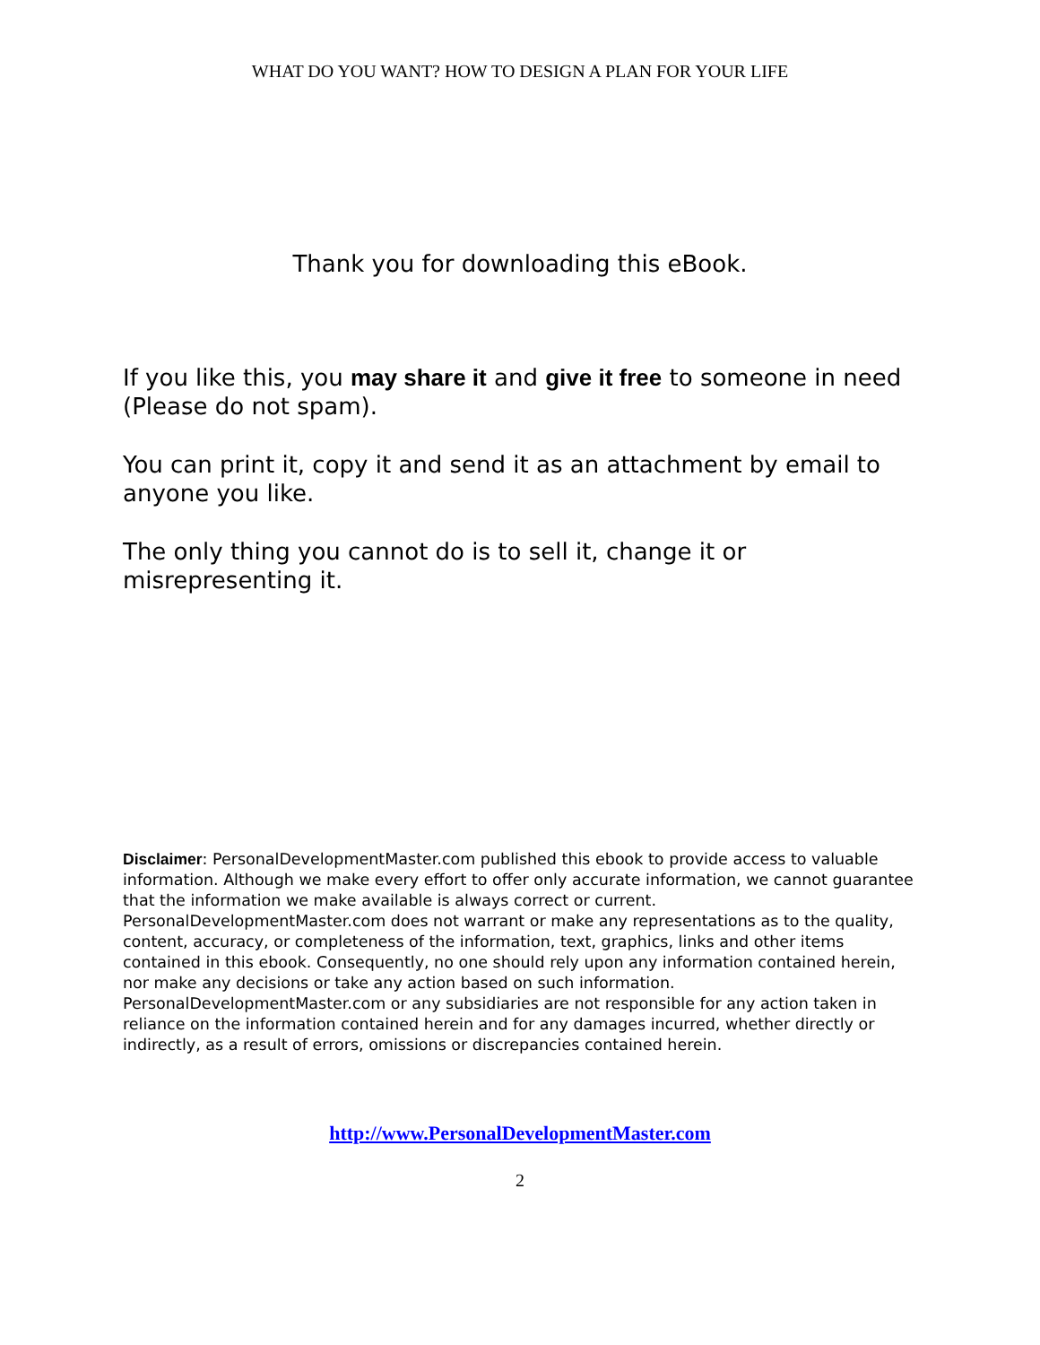WHAT DO YOU WANT? HOW TO DESIGN A PLAN FOR YOUR LIFE
Thank you for downloading this eBook.
If you like this, you may share it and give it free to someone in need (Please do not spam).
You can print it, copy it and send it as an attachment by email to anyone you like.
The only thing you cannot do is to sell it, change it or misrepresenting it.
Disclaimer: PersonalDevelopmentMaster.com published this ebook to provide access to valuable information. Although we make every effort to offer only accurate information, we cannot guarantee that the information we make available is always correct or current. PersonalDevelopmentMaster.com does not warrant or make any representations as to the quality, content, accuracy, or completeness of the information, text, graphics, links and other items contained in this ebook. Consequently, no one should rely upon any information contained herein, nor make any decisions or take any action based on such information. PersonalDevelopmentMaster.com or any subsidiaries are not responsible for any action taken in reliance on the information contained herein and for any damages incurred, whether directly or indirectly, as a result of errors, omissions or discrepancies contained herein.
http://www.PersonalDevelopmentMaster.com
2